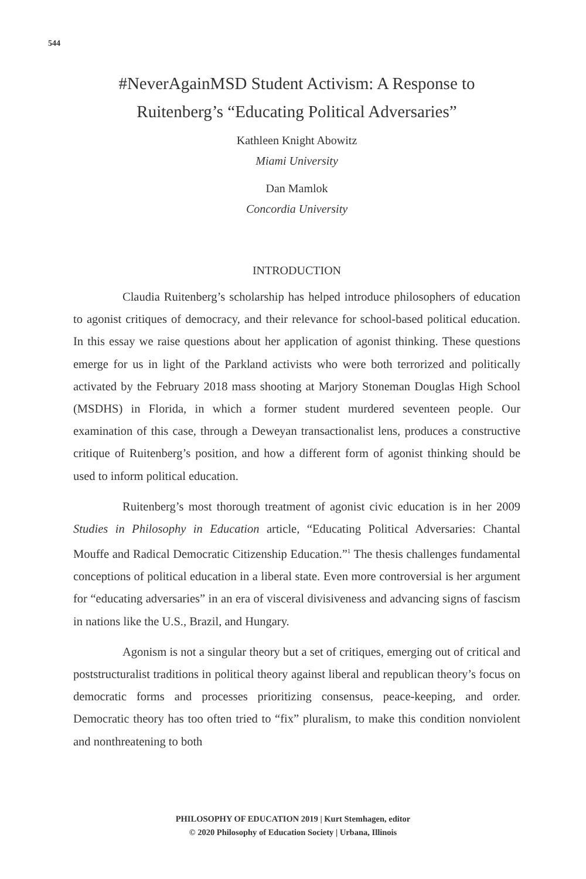544
#NeverAgainMSD Student Activism: A Response to Ruitenberg’s “Educating Political Adversaries”
Kathleen Knight Abowitz
Miami University
Dan Mamlok
Concordia University
INTRODUCTION
Claudia Ruitenberg’s scholarship has helped introduce philosophers of education to agonist critiques of democracy, and their relevance for school-based political education. In this essay we raise questions about her application of agonist thinking. These questions emerge for us in light of the Parkland activists who were both terrorized and politically activated by the February 2018 mass shooting at Marjory Stoneman Douglas High School (MSDHS) in Florida, in which a former student murdered seventeen people. Our examination of this case, through a Deweyan transactionalist lens, produces a constructive critique of Ruitenberg’s position, and how a different form of agonist thinking should be used to inform political education.
Ruitenberg’s most thorough treatment of agonist civic education is in her 2009 Studies in Philosophy in Education article, “Educating Political Adversaries: Chantal Mouffe and Radical Democratic Citizenship Education.”<sup>1</sup> The thesis challenges fundamental conceptions of political education in a liberal state. Even more controversial is her argument for “educating adversaries” in an era of visceral divisiveness and advancing signs of fascism in nations like the U.S., Brazil, and Hungary.
Agonism is not a singular theory but a set of critiques, emerging out of critical and poststructuralist traditions in political theory against liberal and republican theory’s focus on democratic forms and processes prioritizing consensus, peace-keeping, and order. Democratic theory has too often tried to “fix” pluralism, to make this condition nonviolent and nonthreatening to both
PHILOSOPHY OF EDUCATION 2019 | Kurt Stemhagen, editor
© 2020 Philosophy of Education Society | Urbana, Illinois